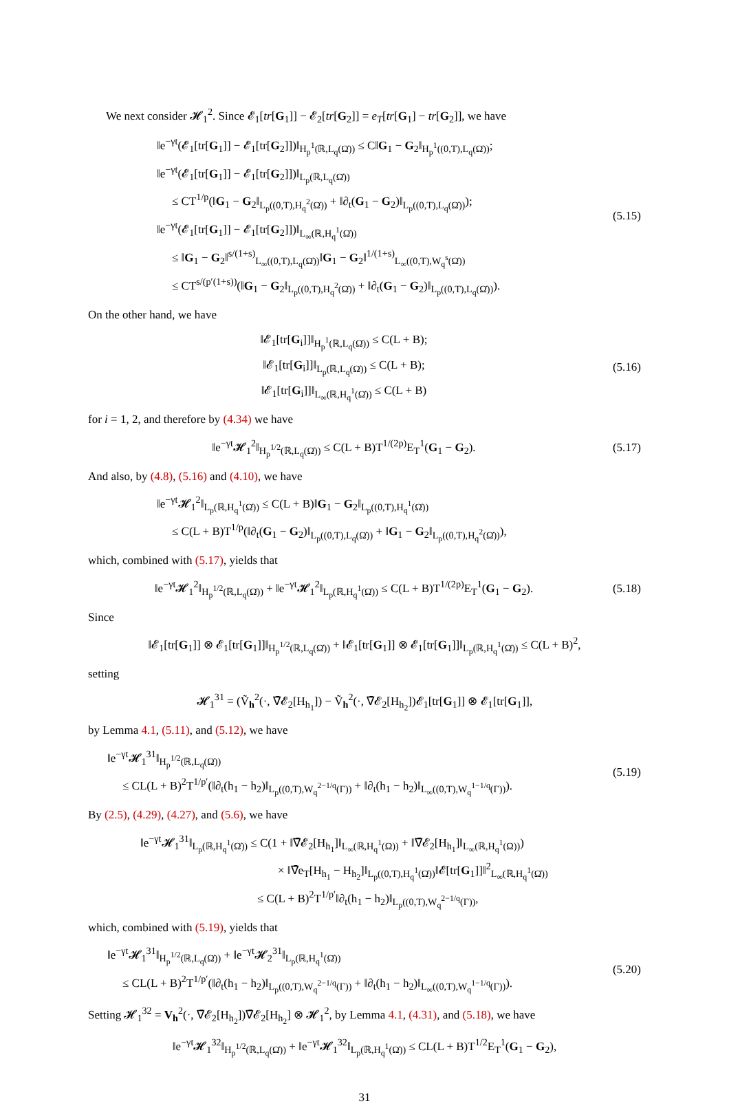We next consider 𝓗<sub>1</sub><sup>2</sup>. Since 𝓔<sub>1</sub>[tr[G<sub>1</sub>]] − 𝓔<sub>2</sub>[tr[G<sub>2</sub>]] = e<sub>T</sub>[tr[G<sub>1</sub>] − tr[G<sub>2</sub>]], we have
‖e<sup>−γt</sup>(𝓔<sub>1</sub>[tr[G<sub>1</sub>]] − 𝓔<sub>1</sub>[tr[G<sub>2</sub>]])‖<sub>H<sub>p</sub><sup>1</sup>(ℝ,L<sub>q</sub>(Ω̇))</sub> ≤ C‖G<sub>1</sub> − G<sub>2</sub>‖<sub>H<sub>p</sub><sup>1</sup>((0,T),L<sub>q</sub>(Ω̇))</sub>;
‖e<sup>−γt</sup>(𝓔<sub>1</sub>[tr[G<sub>1</sub>]] − 𝓔<sub>1</sub>[tr[G<sub>2</sub>]])‖<sub>L<sub>p</sub>(ℝ,L<sub>q</sub>(Ω̇))</sub>
≤ CT<sup>1/p</sup>(‖G<sub>1</sub> − G<sub>2</sub>‖<sub>L<sub>p</sub>((0,T),H<sub>q</sub><sup>2</sup>(Ω̇))</sub> + ‖∂<sub>t</sub>(G<sub>1</sub> − G<sub>2</sub>)‖<sub>L<sub>p</sub>((0,T),L<sub>q</sub>(Ω̇))</sub>);
‖e<sup>−γt</sup>(𝓔<sub>1</sub>[tr[G<sub>1</sub>]] − 𝓔<sub>1</sub>[tr[G<sub>2</sub>]])‖<sub>L<sub>∞</sub>(ℝ,H<sub>q</sub><sup>1</sup>(Ω̇))</sub>
≤ ‖G<sub>1</sub> − G<sub>2</sub>‖<sup>s/(1+s)</sup><sub>L<sub>∞</sub>((0,T),L<sub>q</sub>(Ω̇))</sub>‖G<sub>1</sub> − G<sub>2</sub>‖<sup>1/(1+s)</sup><sub>L<sub>∞</sub>((0,T),W<sub>q</sub><sup>s</sup>(Ω̇))</sub>
≤ CT<sup>s/(p′(1+s))</sup>(‖G<sub>1</sub> − G<sub>2</sub>‖<sub>L<sub>p</sub>((0,T),H<sub>q</sub><sup>2</sup>(Ω̇))</sub> + ‖∂<sub>t</sub>(G<sub>1</sub> − G<sub>2</sub>)‖<sub>L<sub>p</sub>((0,T),L<sub>q</sub>(Ω̇))</sub>).
(5.15)
On the other hand, we have
‖𝓔<sub>1</sub>[tr[G<sub>i</sub>]]‖<sub>H<sub>p</sub><sup>1</sup>(ℝ,L<sub>q</sub>(Ω̇))</sub> ≤ C(L + B);
‖𝓔<sub>1</sub>[tr[G<sub>i</sub>]]‖<sub>L<sub>p</sub>(ℝ,L<sub>q</sub>(Ω̇))</sub> ≤ C(L + B);
‖𝓔<sub>1</sub>[tr[G<sub>i</sub>]]‖<sub>L<sub>∞</sub>(ℝ,H<sub>q</sub><sup>1</sup>(Ω̇))</sub> ≤ C(L + B)
(5.16)
for i = 1, 2, and therefore by (4.34) we have
‖e<sup>−γt</sup>𝓗<sub>1</sub><sup>2</sup>‖<sub>H<sub>p</sub><sup>1/2</sup>(ℝ,L<sub>q</sub>(Ω̇))</sub> ≤ C(L + B)T<sup>1/(2p)</sup>E<sub>T</sub><sup>1</sup>(G<sub>1</sub> − G<sub>2</sub>).
(5.17)
And also, by (4.8), (5.16) and (4.10), we have
‖e<sup>−γt</sup>𝓗<sub>1</sub><sup>2</sup>‖<sub>L<sub>p</sub>(ℝ,H<sub>q</sub><sup>1</sup>(Ω̇))</sub> ≤ C(L + B)‖G<sub>1</sub> − G<sub>2</sub>‖<sub>L<sub>p</sub>((0,T),H<sub>q</sub><sup>1</sup>(Ω̇))</sub>
≤ C(L + B)T<sup>1/p</sup>(‖∂<sub>t</sub>(G<sub>1</sub> − G<sub>2</sub>)‖<sub>L<sub>p</sub>((0,T),L<sub>q</sub>(Ω̇))</sub> + ‖G<sub>1</sub> − G<sub>2</sub>‖<sub>L<sub>p</sub>((0,T),H<sub>q</sub><sup>2</sup>(Ω̇))</sub>),
which, combined with (5.17), yields that
‖e<sup>−γt</sup>𝓗<sub>1</sub><sup>2</sup>‖<sub>H<sub>p</sub><sup>1/2</sup>(ℝ,L<sub>q</sub>(Ω̇))</sub> + ‖e<sup>−γt</sup>𝓗<sub>1</sub><sup>2</sup>‖<sub>L<sub>p</sub>(ℝ,H<sub>q</sub><sup>1</sup>(Ω̇))</sub> ≤ C(L + B)T<sup>1/(2p)</sup>E<sub>T</sub><sup>1</sup>(G<sub>1</sub> − G<sub>2</sub>).
(5.18)
Since
‖𝓔<sub>1</sub>[tr[G<sub>1</sub>]] ⊗ 𝓔<sub>1</sub>[tr[G<sub>1</sub>]]‖<sub>H<sub>p</sub><sup>1/2</sup>(ℝ,L<sub>q</sub>(Ω̇))</sub> + ‖𝓔<sub>1</sub>[tr[G<sub>1</sub>]] ⊗ 𝓔<sub>1</sub>[tr[G<sub>1</sub>]]‖<sub>L<sub>p</sub>(ℝ,H<sub>q</sub><sup>1</sup>(Ω̇))</sub> ≤ C(L + B)<sup>2</sup>,
setting
𝓗<sub>1</sub><sup>31</sup> = (Ṽ<sub>h</sub><sup>2</sup>(·, ∇̄𝓔<sub>2</sub>[H<sub>h<sub>1</sub></sub>]) − Ṽ<sub>h</sub><sup>2</sup>(·, ∇̄𝓔<sub>2</sub>[H<sub>h<sub>2</sub></sub>])𝓔<sub>1</sub>[tr[G<sub>1</sub>]] ⊗ 𝓔<sub>1</sub>[tr[G<sub>1</sub>]],
by Lemma 4.1, (5.11), and (5.12), we have
‖e<sup>−γt</sup>𝓗<sub>1</sub><sup>31</sup>‖<sub>H<sub>p</sub><sup>1/2</sup>(ℝ,L<sub>q</sub>(Ω̇))</sub>
≤ CL(L + B)<sup>2</sup>T<sup>1/p′</sup>(‖∂<sub>t</sub>(h<sub>1</sub> − h<sub>2</sub>)‖<sub>L<sub>p</sub>((0,T),W<sub>q</sub><sup>2−1/q</sup>(Γ))</sub> + ‖∂<sub>t</sub>(h<sub>1</sub> − h<sub>2</sub>)‖<sub>L<sub>∞</sub>((0,T),W<sub>q</sub><sup>1−1/q</sup>(Γ))</sub>).
(5.19)
By (2.5), (4.29), (4.27), and (5.6), we have
‖e<sup>−γt</sup>𝓗<sub>1</sub><sup>31</sup>‖<sub>L<sub>p</sub>(ℝ,H<sub>q</sub><sup>1</sup>(Ω̇))</sub> ≤ C(1 + ‖∇̄𝓔<sub>2</sub>[H<sub>h<sub>1</sub></sub>]‖<sub>L<sub>∞</sub>(ℝ,H<sub>q</sub><sup>1</sup>(Ω))</sub> + ‖∇̄𝓔<sub>2</sub>[H<sub>h<sub>1</sub></sub>]‖<sub>L<sub>∞</sub>(ℝ,H<sub>q</sub><sup>1</sup>(Ω))</sub>)
× ‖∇̄e<sub>T</sub>[H<sub>h<sub>1</sub></sub> − H<sub>h<sub>2</sub></sub>]‖<sub>L<sub>p</sub>((0,T),H<sub>q</sub><sup>1</sup>(Ω̇))</sub>‖𝓔[tr[G<sub>1</sub>]]‖<sup>2</sup><sub>L<sub>∞</sub>(ℝ,H<sub>q</sub><sup>1</sup>(Ω̇))</sub>
≤ C(L + B)<sup>2</sup>T<sup>1/p′</sup>‖∂<sub>t</sub>(h<sub>1</sub> − h<sub>2</sub>)‖<sub>L<sub>p</sub>((0,T),W<sub>q</sub><sup>2−1/q</sup>(Γ))</sub>,
which, combined with (5.19), yields that
‖e<sup>−γt</sup>𝓗<sub>1</sub><sup>31</sup>‖<sub>H<sub>p</sub><sup>1/2</sup>(ℝ,L<sub>q</sub>(Ω̇))</sub> + ‖e<sup>−γt</sup>𝓗<sub>2</sub><sup>31</sup>‖<sub>L<sub>p</sub>(ℝ,H<sub>q</sub><sup>1</sup>(Ω̇))</sub>
≤ CL(L + B)<sup>2</sup>T<sup>1/p′</sup>(‖∂<sub>t</sub>(h<sub>1</sub> − h<sub>2</sub>)‖<sub>L<sub>p</sub>((0,T),W<sub>q</sub><sup>2−1/q</sup>(Γ))</sub> + ‖∂<sub>t</sub>(h<sub>1</sub> − h<sub>2</sub>)‖<sub>L<sub>∞</sub>((0,T),W<sub>q</sub><sup>1−1/q</sup>(Γ))</sub>).
(5.20)
Setting 𝓗<sub>1</sub><sup>32</sup> = V<sub>h</sub><sup>2</sup>(·, ∇̄𝓔<sub>2</sub>[H<sub>h<sub>2</sub></sub>])∇̄𝓔<sub>2</sub>[H<sub>h<sub>2</sub></sub>] ⊗ 𝓗<sub>1</sub><sup>2</sup>, by Lemma 4.1, (4.31), and (5.18), we have
‖e<sup>−γt</sup>𝓗<sub>1</sub><sup>32</sup>‖<sub>H<sub>p</sub><sup>1/2</sup>(ℝ,L<sub>q</sub>(Ω̇))</sub> + ‖e<sup>−γt</sup>𝓗<sub>1</sub><sup>32</sup>‖<sub>L<sub>p</sub>(ℝ,H<sub>q</sub><sup>1</sup>(Ω̇))</sub> ≤ CL(L + B)T<sup>1/2</sup>E<sub>T</sub><sup>1</sup>(G<sub>1</sub> − G<sub>2</sub>),
31